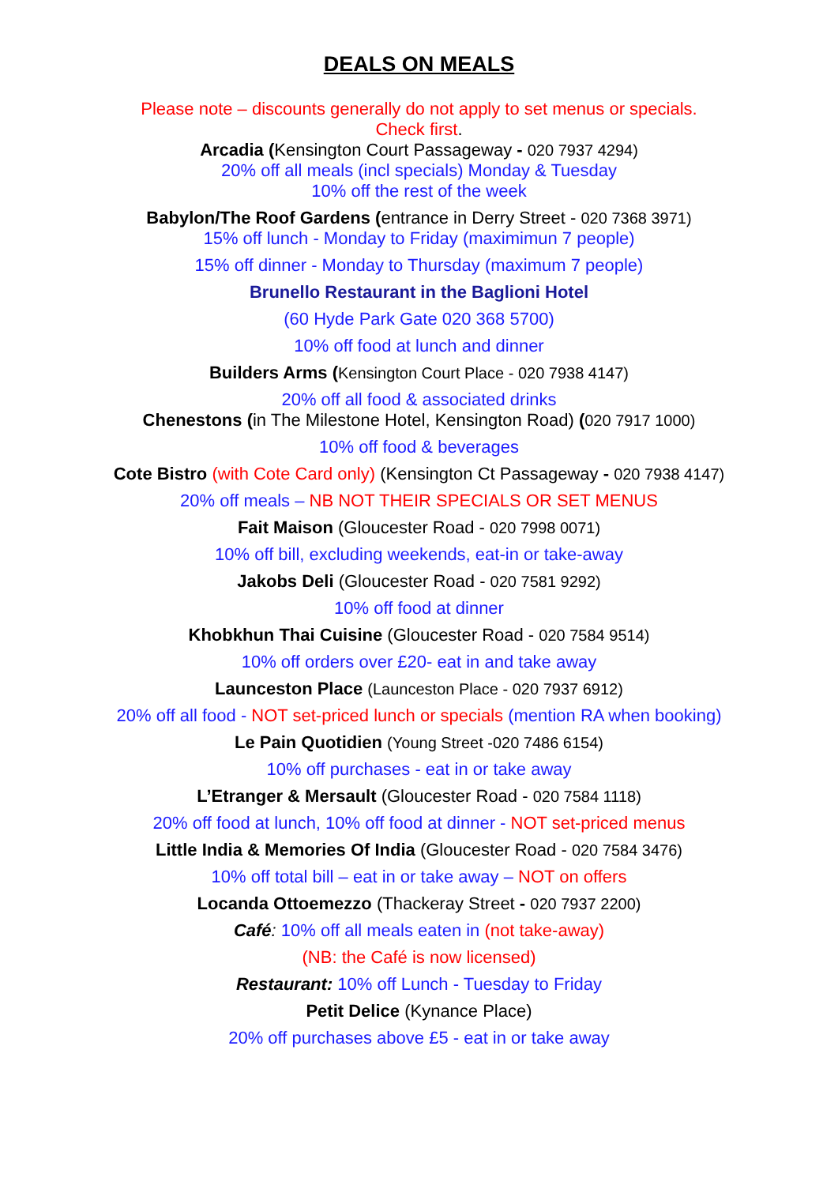DEALS ON MEALS
Please note – discounts generally do not apply to set menus or specials.
Check first.
Arcadia (Kensington Court Passageway - 020 7937 4294)
20% off all meals (incl specials) Monday & Tuesday
10% off the rest of the week
Babylon/The Roof Gardens (entrance in Derry Street - 020 7368 3971)
15% off lunch - Monday to Friday (maximimun 7 people)
15% off dinner - Monday to Thursday (maximum 7 people)
Brunello Restaurant in the Baglioni Hotel
(60 Hyde Park Gate 020 368 5700)
10% off food at lunch and dinner
Builders Arms (Kensington Court Place - 020 7938 4147)
20% off all food & associated drinks
Chenestons (in The Milestone Hotel, Kensington Road) (020 7917 1000)
10% off food & beverages
Cote Bistro (with Cote Card only) (Kensington Ct Passageway - 020 7938 4147)
20% off meals – NB NOT THEIR SPECIALS OR SET MENUS
Fait Maison (Gloucester Road - 020 7998 0071)
10% off bill, excluding weekends, eat-in or take-away
Jakobs Deli (Gloucester Road - 020 7581 9292)
10% off food at dinner
Khobkhun Thai Cuisine (Gloucester Road - 020 7584 9514)
10% off orders over £20- eat in and take away
Launceston Place (Launceston Place - 020 7937 6912)
20% off all food - NOT set-priced lunch or specials (mention RA when booking)
Le Pain Quotidien (Young Street -020 7486 6154)
10% off purchases - eat in or take away
L’Etranger & Mersault (Gloucester Road - 020 7584 1118)
20% off food at lunch, 10% off food at dinner - NOT set-priced menus
Little India & Memories Of India (Gloucester Road - 020 7584 3476)
10% off total bill – eat in or take away – NOT on offers
Locanda Ottoemezzo (Thackeray Street - 020 7937 2200)
Café: 10% off all meals eaten in (not take-away)
(NB: the Café is now licensed)
Restaurant: 10% off Lunch - Tuesday to Friday
Petit Delice (Kynance Place)
20% off purchases above £5 - eat in or take away